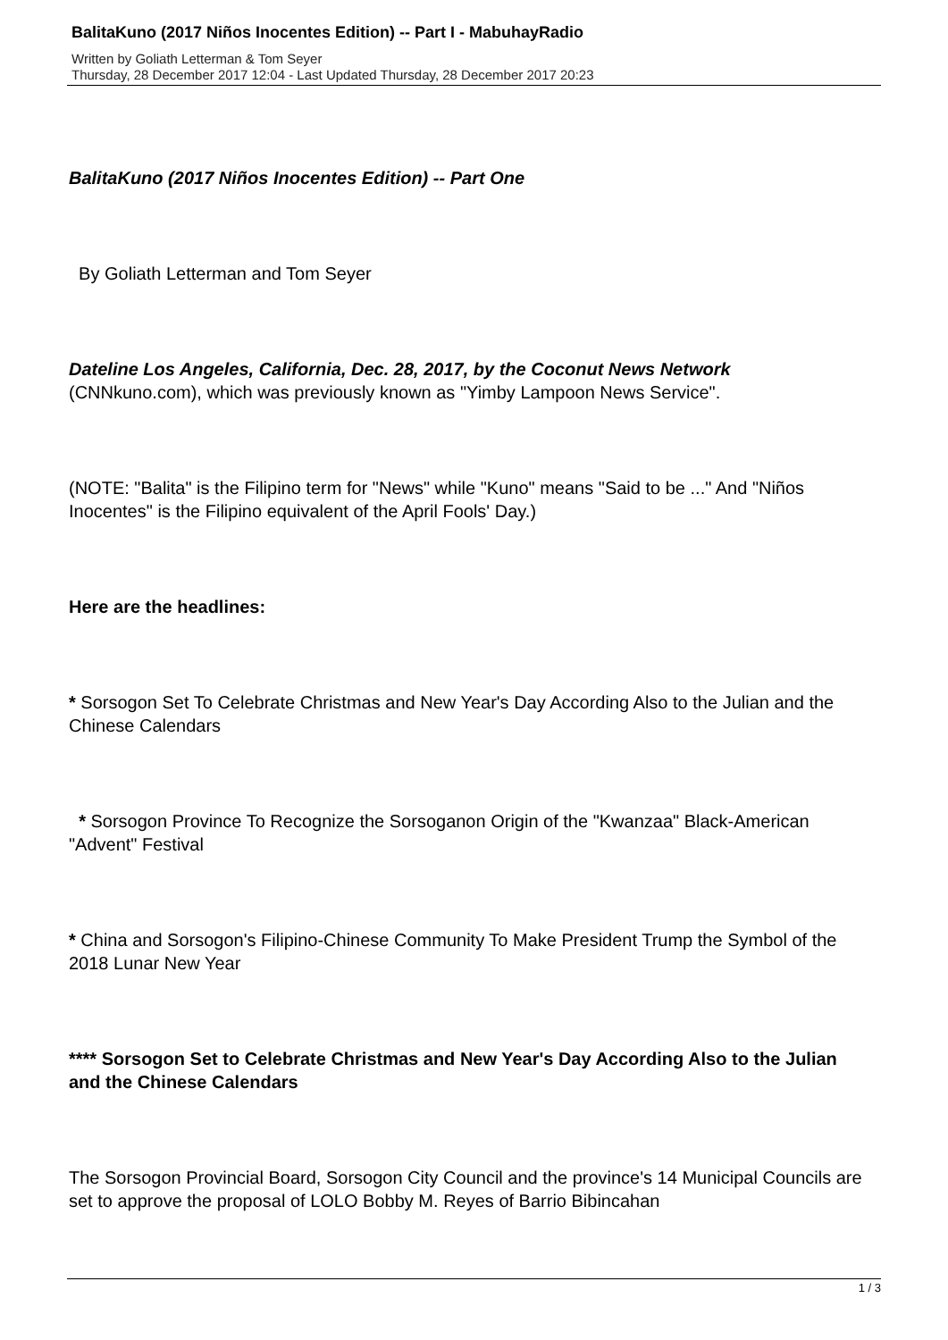BalitaKuno (2017 Niños Inocentes Edition) -- Part I - MabuhayRadio
Written by Goliath Letterman & Tom Seyer
Thursday, 28 December 2017 12:04 - Last Updated Thursday, 28 December 2017 20:23
BalitaKuno (2017 Niños Inocentes Edition) -- Part One
By Goliath Letterman and Tom Seyer
Dateline Los Angeles, California, Dec. 28, 2017, by the Coconut News Network
(CNNkuno.com), which was previously known as "Yimby Lampoon News Service".
(NOTE: "Balita" is the Filipino term for "News" while "Kuno" means "Said to be ..." And "Niños Inocentes" is the Filipino equivalent of the April Fools' Day.)
Here are the headlines:
* Sorsogon Set To Celebrate Christmas and New Year's Day According Also to the Julian and the Chinese Calendars
* Sorsogon Province To Recognize the Sorsoganon Origin of the "Kwanzaa" Black-American "Advent" Festival
* China and Sorsogon's Filipino-Chinese Community To Make President Trump the Symbol of the 2018 Lunar New Year
**** Sorsogon Set to Celebrate Christmas and New Year's Day According Also to the Julian and the Chinese Calendars
The Sorsogon Provincial Board, Sorsogon City Council and the province's 14 Municipal Councils are set to approve the proposal of LOLO Bobby M. Reyes of Barrio Bibincahan
1 / 3